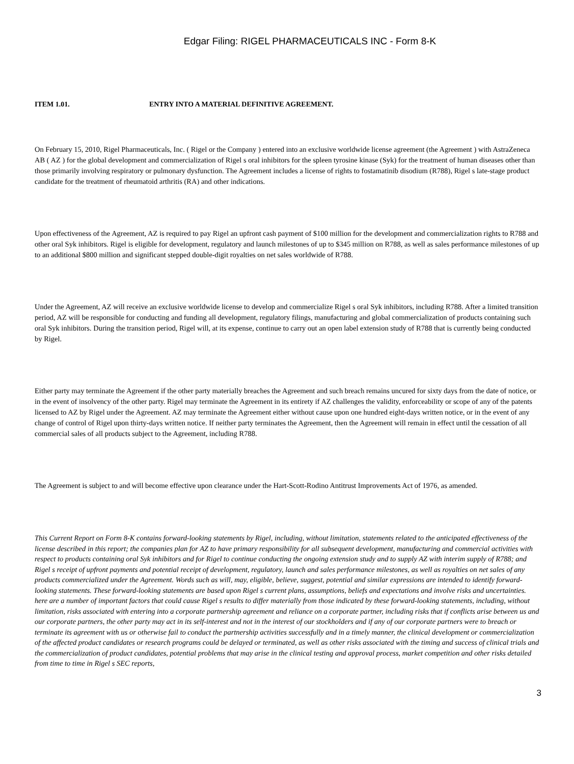Edgar Filing: RIGEL PHARMACEUTICALS INC - Form 8-K
ITEM 1.01. ENTRY INTO A MATERIAL DEFINITIVE AGREEMENT.
On February 15, 2010, Rigel Pharmaceuticals, Inc. ( Rigel or the Company ) entered into an exclusive worldwide license agreement (the Agreement ) with AstraZeneca AB ( AZ ) for the global development and commercialization of Rigel s oral inhibitors for the spleen tyrosine kinase (Syk) for the treatment of human diseases other than those primarily involving respiratory or pulmonary dysfunction. The Agreement includes a license of rights to fostamatinib disodium (R788), Rigel s late-stage product candidate for the treatment of rheumatoid arthritis (RA) and other indications.
Upon effectiveness of the Agreement, AZ is required to pay Rigel an upfront cash payment of $100 million for the development and commercialization rights to R788 and other oral Syk inhibitors. Rigel is eligible for development, regulatory and launch milestones of up to $345 million on R788, as well as sales performance milestones of up to an additional $800 million and significant stepped double-digit royalties on net sales worldwide of R788.
Under the Agreement, AZ will receive an exclusive worldwide license to develop and commercialize Rigel s oral Syk inhibitors, including R788. After a limited transition period, AZ will be responsible for conducting and funding all development, regulatory filings, manufacturing and global commercialization of products containing such oral Syk inhibitors. During the transition period, Rigel will, at its expense, continue to carry out an open label extension study of R788 that is currently being conducted by Rigel.
Either party may terminate the Agreement if the other party materially breaches the Agreement and such breach remains uncured for sixty days from the date of notice, or in the event of insolvency of the other party. Rigel may terminate the Agreement in its entirety if AZ challenges the validity, enforceability or scope of any of the patents licensed to AZ by Rigel under the Agreement. AZ may terminate the Agreement either without cause upon one hundred eight-days written notice, or in the event of any change of control of Rigel upon thirty-days written notice. If neither party terminates the Agreement, then the Agreement will remain in effect until the cessation of all commercial sales of all products subject to the Agreement, including R788.
The Agreement is subject to and will become effective upon clearance under the Hart-Scott-Rodino Antitrust Improvements Act of 1976, as amended.
This Current Report on Form 8-K contains forward-looking statements by Rigel, including, without limitation, statements related to the anticipated effectiveness of the license described in this report; the companies plan for AZ to have primary responsibility for all subsequent development, manufacturing and commercial activities with respect to products containing oral Syk inhibitors and for Rigel to continue conducting the ongoing extension study and to supply AZ with interim supply of R788; and Rigel s receipt of upfront payments and potential receipt of development, regulatory, launch and sales performance milestones, as well as royalties on net sales of any products commercialized under the Agreement. Words such as will, may, eligible, believe, suggest, potential and similar expressions are intended to identify forward-looking statements. These forward-looking statements are based upon Rigel s current plans, assumptions, beliefs and expectations and involve risks and uncertainties. here are a number of important factors that could cause Rigel s results to differ materially from those indicated by these forward-looking statements, including, without limitation, risks associated with entering into a corporate partnership agreement and reliance on a corporate partner, including risks that if conflicts arise between us and our corporate partners, the other party may act in its self-interest and not in the interest of our stockholders and if any of our corporate partners were to breach or terminate its agreement with us or otherwise fail to conduct the partnership activities successfully and in a timely manner, the clinical development or commercialization of the affected product candidates or research programs could be delayed or terminated, as well as other risks associated with the timing and success of clinical trials and the commercialization of product candidates, potential problems that may arise in the clinical testing and approval process, market competition and other risks detailed from time to time in Rigel s SEC reports,
3